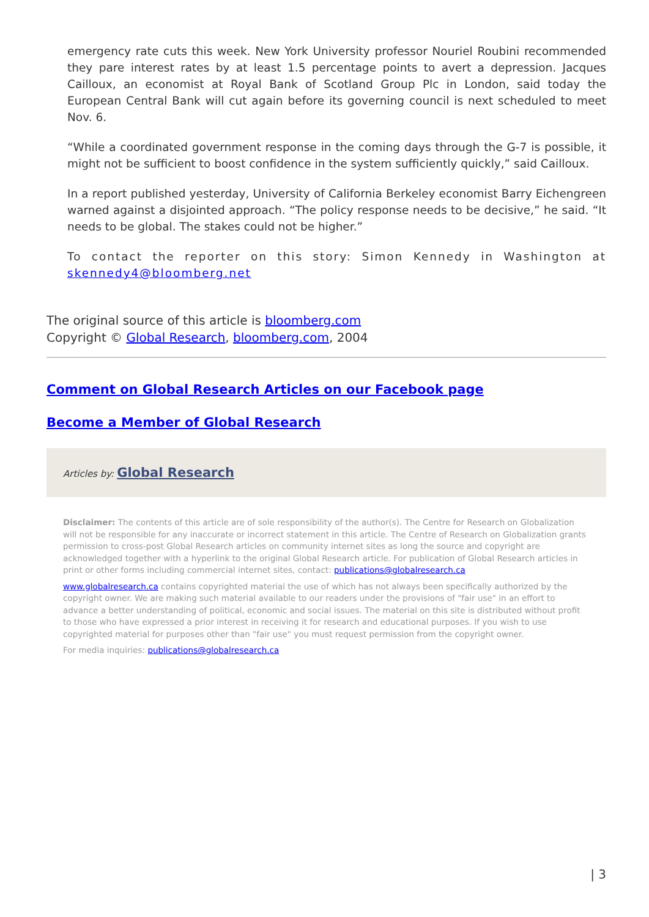emergency rate cuts this week. New York University professor Nouriel Roubini recommended they pare interest rates by at least 1.5 percentage points to avert a depression. Jacques Cailloux, an economist at Royal Bank of Scotland Group Plc in London, said today the European Central Bank will cut again before its governing council is next scheduled to meet Nov. 6.
“While a coordinated government response in the coming days through the G-7 is possible, it might not be sufficient to boost confidence in the system sufficiently quickly,” said Cailloux.
In a report published yesterday, University of California Berkeley economist Barry Eichengreen warned against a disjointed approach. “The policy response needs to be decisive,” he said. “It needs to be global. The stakes could not be higher.”
To contact the reporter on this story: Simon Kennedy in Washington at skennedy4@bloomberg.net
The original source of this article is bloomberg.com
Copyright © Global Research, bloomberg.com, 2004
Comment on Global Research Articles on our Facebook page
Become a Member of Global Research
Articles by: Global Research
Disclaimer: The contents of this article are of sole responsibility of the author(s). The Centre for Research on Globalization will not be responsible for any inaccurate or incorrect statement in this article. The Centre of Research on Globalization grants permission to cross-post Global Research articles on community internet sites as long the source and copyright are acknowledged together with a hyperlink to the original Global Research article. For publication of Global Research articles in print or other forms including commercial internet sites, contact: publications@globalresearch.ca
www.globalresearch.ca contains copyrighted material the use of which has not always been specifically authorized by the copyright owner. We are making such material available to our readers under the provisions of "fair use" in an effort to advance a better understanding of political, economic and social issues. The material on this site is distributed without profit to those who have expressed a prior interest in receiving it for research and educational purposes. If you wish to use copyrighted material for purposes other than "fair use" you must request permission from the copyright owner.
For media inquiries: publications@globalresearch.ca
| 3